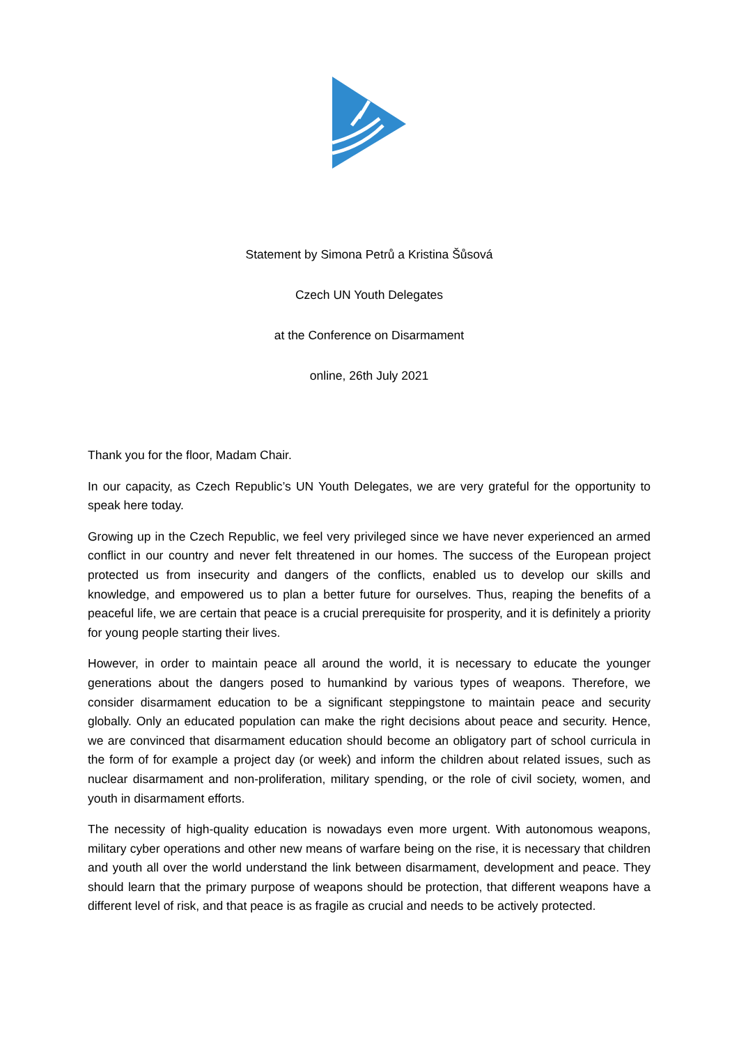Statement by Simona Petrů a Kristina Šůsová
Czech UN Youth Delegates
at the Conference on Disarmament
online, 26th July 2021
Thank you for the floor, Madam Chair.
In our capacity, as Czech Republic’s UN Youth Delegates, we are very grateful for the opportunity to speak here today.
Growing up in the Czech Republic, we feel very privileged since we have never experienced an armed conflict in our country and never felt threatened in our homes. The success of the European project protected us from insecurity and dangers of the conflicts, enabled us to develop our skills and knowledge, and empowered us to plan a better future for ourselves. Thus, reaping the benefits of a peaceful life, we are certain that peace is a crucial prerequisite for prosperity, and it is definitely a priority for young people starting their lives.
However, in order to maintain peace all around the world, it is necessary to educate the younger generations about the dangers posed to humankind by various types of weapons. Therefore, we consider disarmament education to be a significant steppingstone to maintain peace and security globally. Only an educated population can make the right decisions about peace and security. Hence, we are convinced that disarmament education should become an obligatory part of school curricula in the form of for example a project day (or week) and inform the children about related issues, such as nuclear disarmament and non-proliferation, military spending, or the role of civil society, women, and youth in disarmament efforts.
The necessity of high-quality education is nowadays even more urgent. With autonomous weapons, military cyber operations and other new means of warfare being on the rise, it is necessary that children and youth all over the world understand the link between disarmament, development and peace. They should learn that the primary purpose of weapons should be protection, that different weapons have a different level of risk, and that peace is as fragile as crucial and needs to be actively protected.